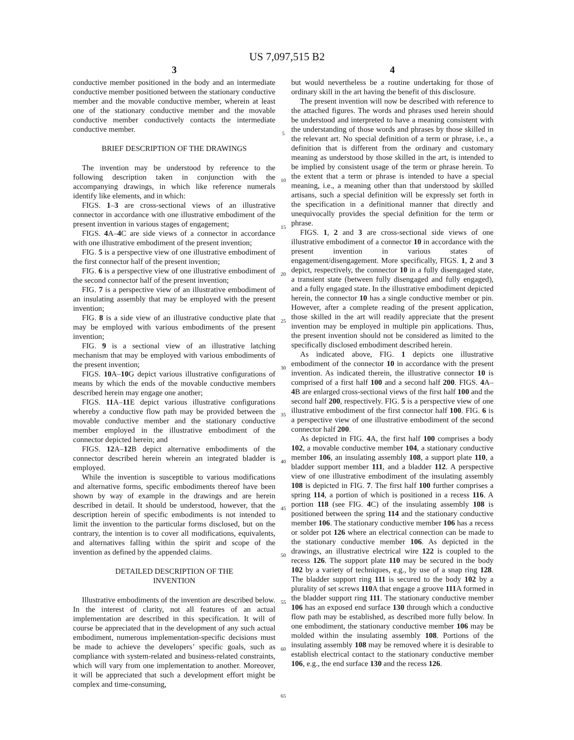US 7,097,515 B2
3
conductive member positioned in the body and an intermediate conductive member positioned between the stationary conductive member and the movable conductive member, wherein at least one of the stationary conductive member and the movable conductive member conductively contacts the intermediate conductive member.
BRIEF DESCRIPTION OF THE DRAWINGS
The invention may be understood by reference to the following description taken in conjunction with the accompanying drawings, in which like reference numerals identify like elements, and in which:
FIGS. 1–3 are cross-sectional views of an illustrative connector in accordance with one illustrative embodiment of the present invention in various stages of engagement;
FIGS. 4 A–4 C are side views of a connector in accordance with one illustrative embodiment of the present invention;
FIG. 5 is a perspective view of one illustrative embodiment of the first connector half of the present invention;
FIG. 6 is a perspective view of one illustrative embodiment of the second connector half of the present invention;
FIG. 7 is a perspective view of an illustrative embodiment of an insulating assembly that may be employed with the present invention;
FIG. 8 is a side view of an illustrative conductive plate that may be employed with various embodiments of the present invention;
FIG. 9 is a sectional view of an illustrative latching mechanism that may be employed with various embodiments of the present invention;
FIGS. 10 A–10 G depict various illustrative configurations of means by which the ends of the movable conductive members described herein may engage one another;
FIGS. 11 A–11 E depict various illustrative configurations whereby a conductive flow path may be provided between the movable conductive member and the stationary conductive member employed in the illustrative embodiment of the connector depicted herein; and
FIGS. 12 A–12 B depict alternative embodiments of the connector described herein wherein an integrated bladder is employed.
While the invention is susceptible to various modifications and alternative forms, specific embodiments thereof have been shown by way of example in the drawings and are herein described in detail. It should be understood, however, that the description herein of specific embodiments is not intended to limit the invention to the particular forms disclosed, but on the contrary, the intention is to cover all modifications, equivalents, and alternatives falling within the spirit and scope of the invention as defined by the appended claims.
DETAILED DESCRIPTION OF THE
INVENTION
Illustrative embodiments of the invention are described below. In the interest of clarity, not all features of an actual implementation are described in this specification. It will of course be appreciated that in the development of any such actual embodiment, numerous implementation-specific decisions must be made to achieve the developers’ specific goals, such as compliance with system-related and business-related constraints, which will vary from one implementation to another. Moreover, it will be appreciated that such a development effort might be complex and time-consuming,
5
10
15
20
25
30
35
40
45
50
55
60
65
4
but would nevertheless be a routine undertaking for those of ordinary skill in the art having the benefit of this disclosure.
The present invention will now be described with reference to the attached figures. The words and phrases used herein should be understood and interpreted to have a meaning consistent with the understanding of those words and phrases by those skilled in the relevant art. No special definition of a term or phrase, i.e., a definition that is different from the ordinary and customary meaning as understood by those skilled in the art, is intended to be implied by consistent usage of the term or phrase herein. To the extent that a term or phrase is intended to have a special meaning, i.e., a meaning other than that understood by skilled artisans, such a special definition will be expressly set forth in the specification in a definitional manner that directly and unequivocally provides the special definition for the term or phrase.
FIGS. 1, 2 and 3 are cross-sectional side views of one illustrative embodiment of a connector 10 in accordance with the present invention in various states of engagement/disengagement. More specifically, FIGS. 1, 2 and 3 depict, respectively, the connector 10 in a fully disengaged state, a transient state (between fully disengaged and fully engaged), and a fully engaged state. In the illustrative embodiment depicted herein, the connector 10 has a single conductive member or pin. However, after a complete reading of the present application, those skilled in the art will readily appreciate that the present invention may be employed in multiple pin applications. Thus, the present invention should not be considered as limited to the specifically disclosed embodiment described herein.
As indicated above, FIG. 1 depicts one illustrative embodiment of the connector 10 in accordance with the present invention. As indicated therein, the illustrative connector 10 is comprised of a first half 100 and a second half 200. FIGS. 4 A–4 B are enlarged cross-sectional views of the first half 100 and the second half 200, respectively. FIG. 5 is a perspective view of one illustrative embodiment of the first connector half 100. FIG. 6 is a perspective view of one illustrative embodiment of the second connector half 200.
As depicted in FIG. 4 A, the first half 100 comprises a body 102, a movable conductive member 104, a stationary conductive member 106, an insulating assembly 108, a support plate 110, a bladder support member 111, and a bladder 112. A perspective view of one illustrative embodiment of the insulating assembly 108 is depicted in FIG. 7. The first half 100 further comprises a spring 114, a portion of which is positioned in a recess 116. A portion 118 (see FIG. 4 C) of the insulating assembly 108 is positioned between the spring 114 and the stationary conductive member 106. The stationary conductive member 106 has a recess or solder pot 126 where an electrical connection can be made to the stationary conductive member 106. As depicted in the drawings, an illustrative electrical wire 122 is coupled to the recess 126. The support plate 110 may be secured in the body 102 by a variety of techniques, e.g., by use of a snap ring 128. The bladder support ring 111 is secured to the body 102 by a plurality of set screws 110 A that engage a groove 111 A formed in the bladder support ring 111. The stationary conductive member 106 has an exposed end surface 130 through which a conductive flow path may be established, as described more fully below. In one embodiment, the stationary conductive member 106 may be molded within the insulating assembly 108. Portions of the insulating assembly 108 may be removed where it is desirable to establish electrical contact to the stationary conductive member 106, e.g., the end surface 130 and the recess 126.